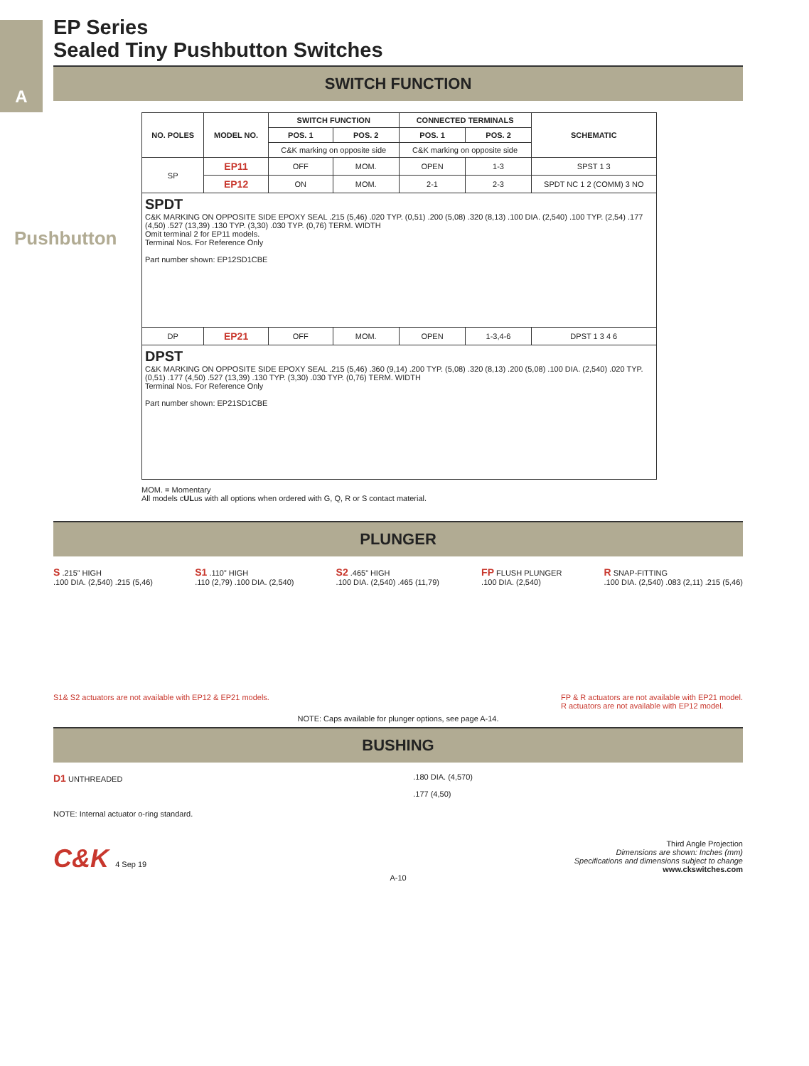A
EP Series
Sealed Tiny Pushbutton Switches
SWITCH FUNCTION
| NO. POLES | MODEL NO. | SWITCH FUNCTION | | CONNECTED TERMINALS | | SCHEMATIC |
| --- | --- | --- | --- | --- | --- | --- |
| | | POS. 1 | POS. 2 | POS. 1 | POS. 2 | |
| | | C&K marking on opposite side | | C&K marking on opposite side | | |
| SP | EP11 | OFF | MOM. | OPEN | 1-3 | SPST 1 3 |
| | EP12 | ON | MOM. | 2-1 | 2-3 | SPDT NC 1 2 (COMM) 3 NO |
| SPDT C&K MARKING ON OPPOSITE SIDE EPOXY SEAL .215 (5,46) .020 TYP. (0,51) .200 (5,08) .320 (8,13) .100 DIA. (2,540) .100 TYP. (2,54) .177 (4,50) .527 (13,39) .130 TYP. (3,30) .030 TYP. (0,76) TERM. WIDTH Omit terminal 2 for EP11 models. Terminal Nos. For Reference Only Part number shown: EP12SD1CBE | | | | | | |
| DP | EP21 | OFF | MOM. | OPEN | 1-3,4-6 | DPST 1 3 4 6 |
| DPST C&K MARKING ON OPPOSITE SIDE EPOXY SEAL .215 (5,46) .360 (9,14) .200 TYP. (5,08) .320 (8,13) .200 (5,08) .100 DIA. (2,540) .020 TYP. (0,51) .177 (4,50) .527 (13,39) .130 TYP. (3,30) .030 TYP. (0,76) TERM. WIDTH Terminal Nos. For Reference Only Part number shown: EP21SD1CBE | | | | | | |
MOM. = Momentary
All models cULus with all options when ordered with G, Q, R or S contact material.
PLUNGER
S .215” HIGH
.100 DIA. (2,540) .215 (5,46)
S1 .110” HIGH
.110 (2,79) .100 DIA. (2,540)
S2 .465” HIGH
.100 DIA. (2,540) .465 (11,79)
FP FLUSH PLUNGER
.100 DIA. (2,540)
R SNAP-FITTING
.100 DIA. (2,540) .083 (2,11) .215 (5,46)
S1& S2 actuators are not available with EP12 & EP21 models. FP & R actuators are not available with EP21 model.
R actuators are not available with EP12 model.
NOTE: Caps available for plunger options, see page A-14.
BUSHING
D1 UNTHREADED
NOTE: Internal actuator o-ring standard.
.180 DIA. (4,570)
.177 (4,50)
C&K 4 Sep 19
Third Angle Projection
Dimensions are shown: Inches (mm)
Specifications and dimensions subject to change
www.ckswitches.com
A-10
Pushbutton